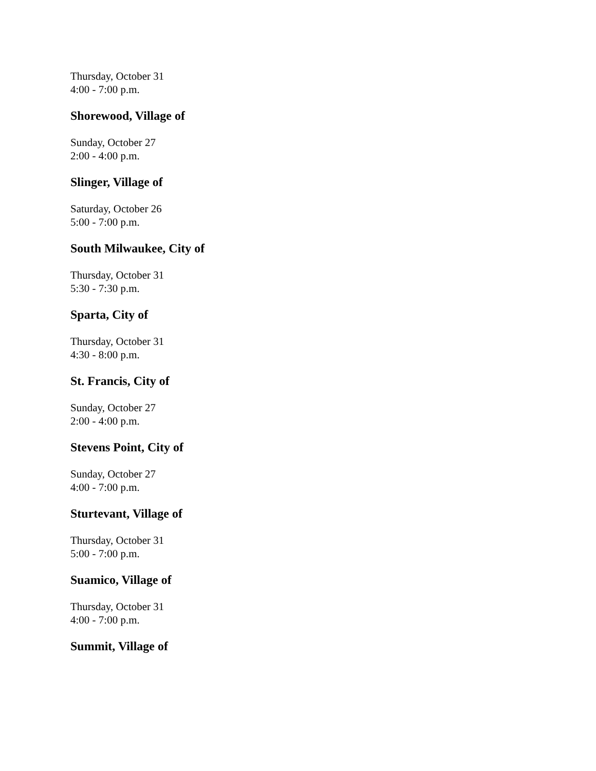Thursday, October 31
4:00 - 7:00 p.m.
Shorewood, Village of
Sunday, October 27
2:00 - 4:00 p.m.
Slinger, Village of
Saturday, October 26
5:00 - 7:00 p.m.
South Milwaukee, City of
Thursday, October 31
5:30 - 7:30 p.m.
Sparta, City of
Thursday, October 31
4:30 - 8:00 p.m.
St. Francis, City of
Sunday, October 27
2:00 - 4:00 p.m.
Stevens Point, City of
Sunday, October 27
4:00 - 7:00 p.m.
Sturtevant, Village of
Thursday, October 31
5:00 - 7:00 p.m.
Suamico, Village of
Thursday, October 31
4:00 - 7:00 p.m.
Summit, Village of